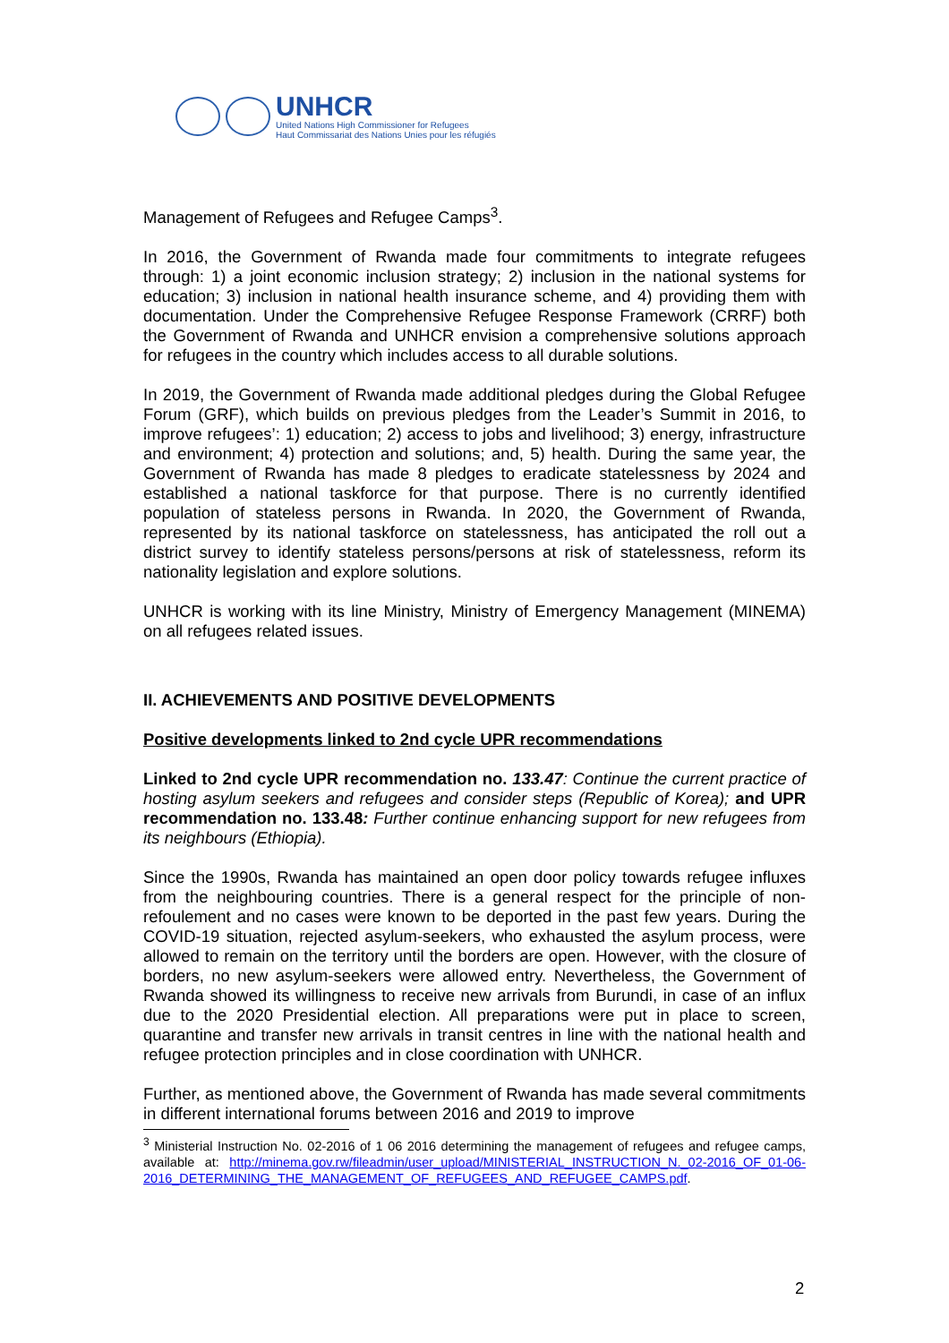UNHCR
United Nations High Commissioner for Refugees
Haut Commissariat des Nations Unies pour les réfugiés
Management of Refugees and Refugee Camps<sup>3</sup>.
In 2016, the Government of Rwanda made four commitments to integrate refugees through: 1) a joint economic inclusion strategy; 2) inclusion in the national systems for education; 3) inclusion in national health insurance scheme, and 4) providing them with documentation. Under the Comprehensive Refugee Response Framework (CRRF) both the Government of Rwanda and UNHCR envision a comprehensive solutions approach for refugees in the country which includes access to all durable solutions.
In 2019, the Government of Rwanda made additional pledges during the Global Refugee Forum (GRF), which builds on previous pledges from the Leader’s Summit in 2016, to improve refugees’: 1) education; 2) access to jobs and livelihood; 3) energy, infrastructure and environment; 4) protection and solutions; and, 5) health. During the same year, the Government of Rwanda has made 8 pledges to eradicate statelessness by 2024 and established a national taskforce for that purpose. There is no currently identified population of stateless persons in Rwanda. In 2020, the Government of Rwanda, represented by its national taskforce on statelessness, has anticipated the roll out a district survey to identify stateless persons/persons at risk of statelessness, reform its nationality legislation and explore solutions.
UNHCR is working with its line Ministry, Ministry of Emergency Management (MINEMA) on all refugees related issues.
II. ACHIEVEMENTS AND POSITIVE DEVELOPMENTS
Positive developments linked to 2nd cycle UPR recommendations
Linked to 2nd cycle UPR recommendation no. 133.47: Continue the current practice of hosting asylum seekers and refugees and consider steps (Republic of Korea); and UPR recommendation no. 133.48: Further continue enhancing support for new refugees from its neighbours (Ethiopia).
Since the 1990s, Rwanda has maintained an open door policy towards refugee influxes from the neighbouring countries. There is a general respect for the principle of non-refoulement and no cases were known to be deported in the past few years. During the COVID-19 situation, rejected asylum-seekers, who exhausted the asylum process, were allowed to remain on the territory until the borders are open. However, with the closure of borders, no new asylum-seekers were allowed entry. Nevertheless, the Government of Rwanda showed its willingness to receive new arrivals from Burundi, in case of an influx due to the 2020 Presidential election. All preparations were put in place to screen, quarantine and transfer new arrivals in transit centres in line with the national health and refugee protection principles and in close coordination with UNHCR.
Further, as mentioned above, the Government of Rwanda has made several commitments in different international forums between 2016 and 2019 to improve
<sup>3</sup> Ministerial Instruction No. 02-2016 of 1 06 2016 determining the management of refugees and refugee camps, available at: http://minema.gov.rw/fileadmin/user_upload/MINISTERIAL_INSTRUCTION_N._02-2016_OF_01-06-2016_DETERMINING_THE_MANAGEMENT_OF_REFUGEES_AND_REFUGEE_CAMPS.pdf.
2